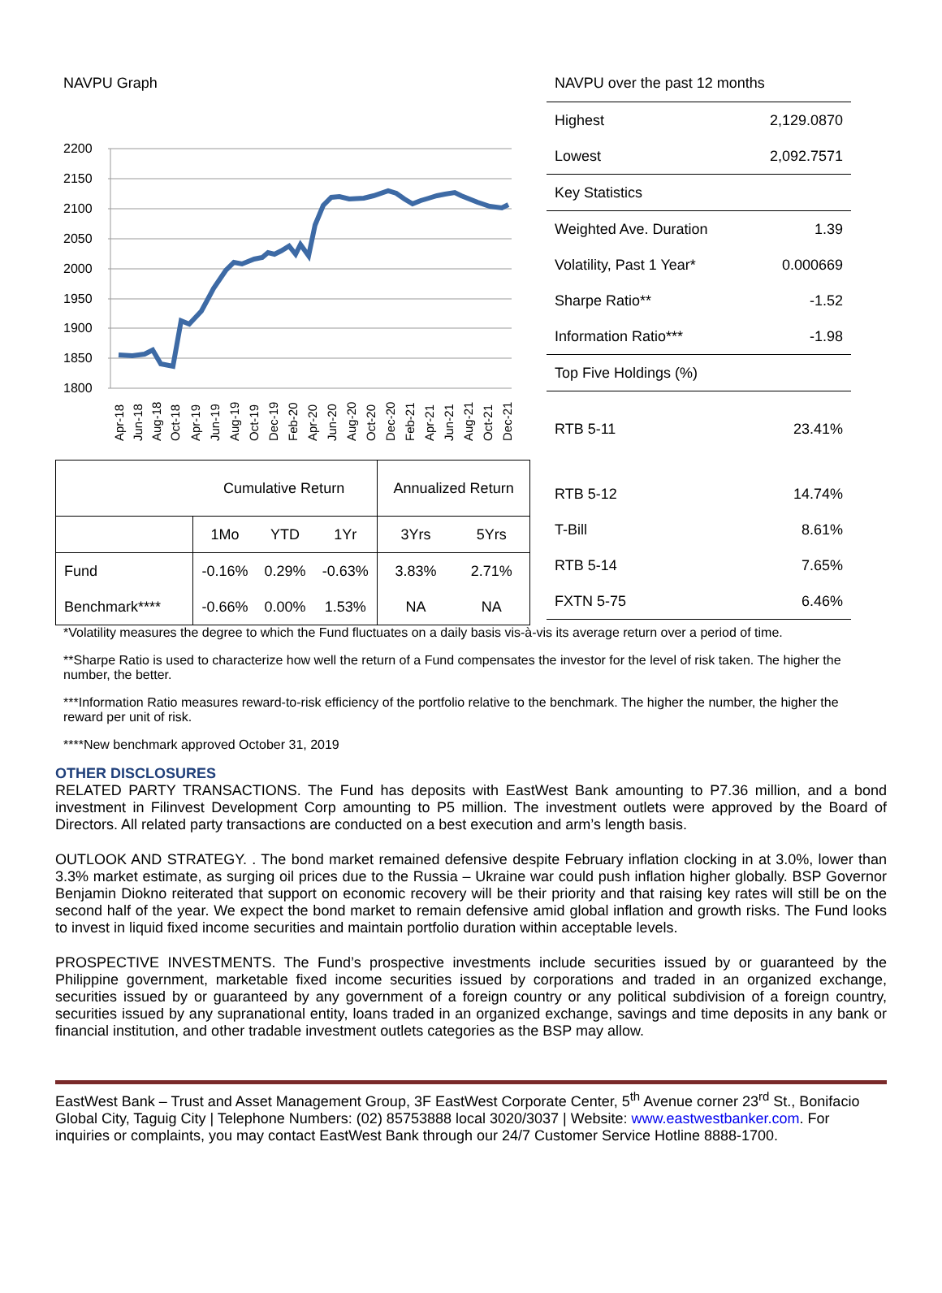NAVPU Graph
2200
2150
2100
2050
2000
1950
1900
1850
1800
Apr-18
Jun-18
Aug-18
Oct-18
Apr-19
Jun-19
Aug-19
Oct-19
Dec-19
Feb-20
Apr-20
Jun-20
Aug-20
Oct-20
Dec-20
Feb-21
Apr-21
Jun-21
Aug-21
Oct-21
Dec-21
| Cumulative Return | | | | Annualized Return | |
| --- | --- | --- | --- | --- | --- |
| | 1Mo | YTD | 1Yr | 3Yrs | 5Yrs |
| Fund | -0.16% | 0.29% | -0.63% | 3.83% | 2.71% |
| Benchmark**** | -0.66% | 0.00% | 1.53% | NA | NA |
NAVPU over the past 12 months
| Highest | 2,129.0870 |
| Lowest | 2,092.7571 |
| Key Statistics | |
| Weighted Ave. Duration | 1.39 |
| Volatility, Past 1 Year* | 0.000669 |
| Sharpe Ratio** | -1.52 |
| Information Ratio*** | -1.98 |
| Top Five Holdings (%) | |
| RTB 5-11 | 23.41% |
| RTB 5-12 | 14.74% |
| T-Bill | 8.61% |
| RTB 5-14 | 7.65% |
| FXTN 5-75 | 6.46% |
*Volatility measures the degree to which the Fund fluctuates on a daily basis vis-à-vis its average return over a period of time.
**Sharpe Ratio is used to characterize how well the return of a Fund compensates the investor for the level of risk taken. The higher the number, the better.
***Information Ratio measures reward-to-risk efficiency of the portfolio relative to the benchmark. The higher the number, the higher the reward per unit of risk.
****New benchmark approved October 31, 2019
OTHER DISCLOSURES
RELATED PARTY TRANSACTIONS. The Fund has deposits with EastWest Bank amounting to P7.36 million, and a bond investment in Filinvest Development Corp amounting to P5 million. The investment outlets were approved by the Board of Directors. All related party transactions are conducted on a best execution and arm’s length basis.
OUTLOOK AND STRATEGY. . The bond market remained defensive despite February inflation clocking in at 3.0%, lower than 3.3% market estimate, as surging oil prices due to the Russia – Ukraine war could push inflation higher globally. BSP Governor Benjamin Diokno reiterated that support on economic recovery will be their priority and that raising key rates will still be on the second half of the year. We expect the bond market to remain defensive amid global inflation and growth risks. The Fund looks to invest in liquid fixed income securities and maintain portfolio duration within acceptable levels.
PROSPECTIVE INVESTMENTS. The Fund’s prospective investments include securities issued by or guaranteed by the Philippine government, marketable fixed income securities issued by corporations and traded in an organized exchange, securities issued by or guaranteed by any government of a foreign country or any political subdivision of a foreign country, securities issued by any supranational entity, loans traded in an organized exchange, savings and time deposits in any bank or financial institution, and other tradable investment outlets categories as the BSP may allow.
EastWest Bank – Trust and Asset Management Group, 3F EastWest Corporate Center, 5<sup>th</sup> Avenue corner 23<sup>rd</sup> St., Bonifacio Global City, Taguig City | Telephone Numbers: (02) 85753888 local 3020/3037 | Website: www.eastwestbanker.com. For inquiries or complaints, you may contact EastWest Bank through our 24/7 Customer Service Hotline 8888-1700.